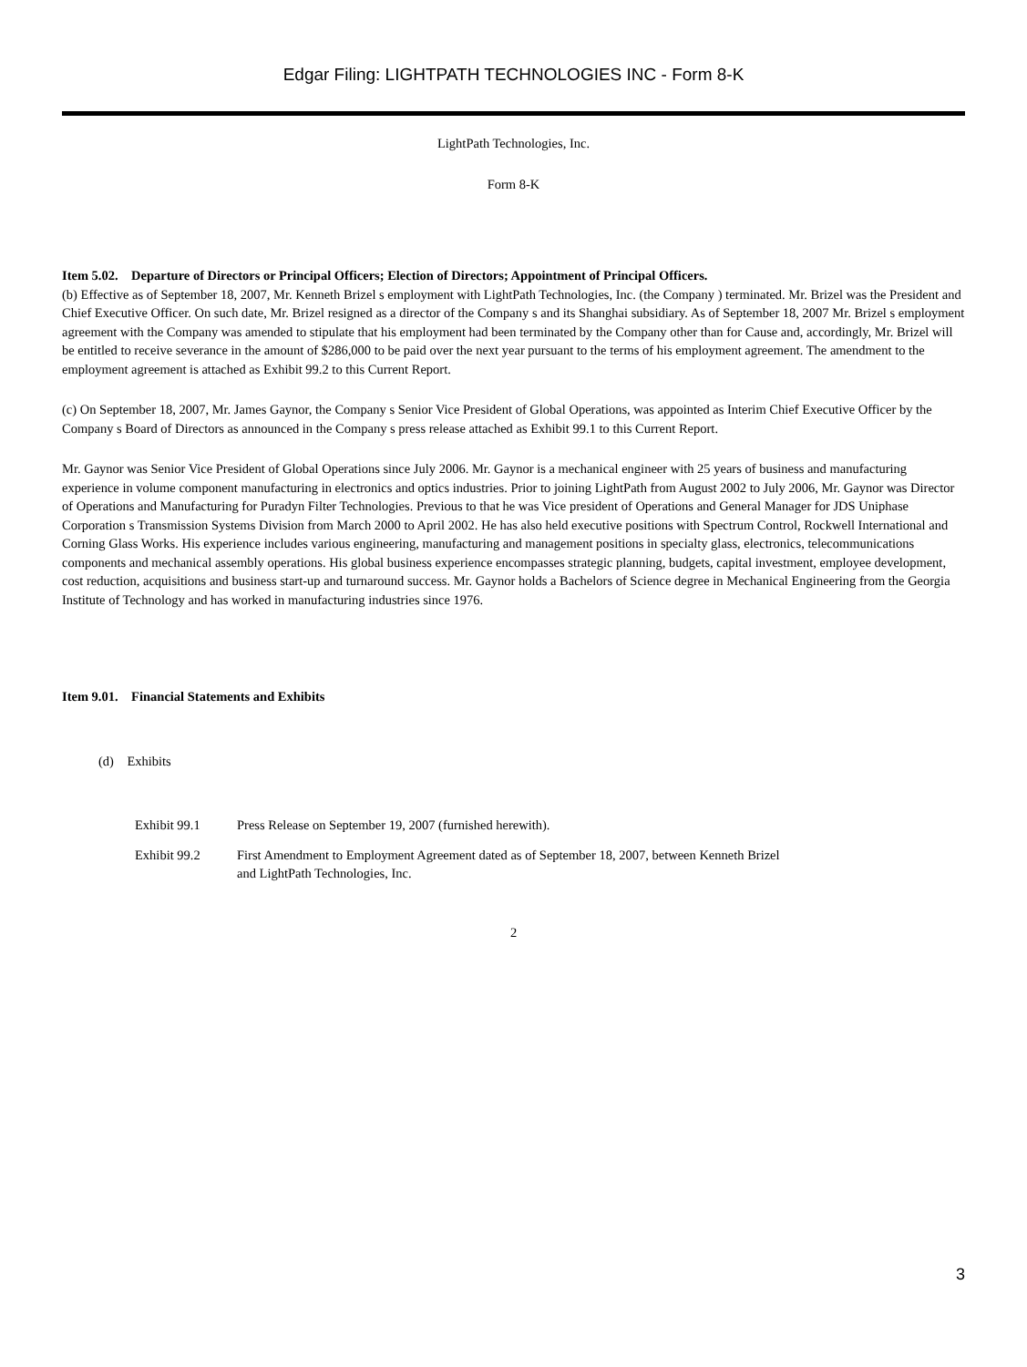Edgar Filing: LIGHTPATH TECHNOLOGIES INC - Form 8-K
LightPath Technologies, Inc.
Form 8-K
Item 5.02. Departure of Directors or Principal Officers; Election of Directors; Appointment of Principal Officers.
(b) Effective as of September 18, 2007, Mr. Kenneth Brizel s employment with LightPath Technologies, Inc. (the Company ) terminated. Mr. Brizel was the President and Chief Executive Officer. On such date, Mr. Brizel resigned as a director of the Company s and its Shanghai subsidiary. As of September 18, 2007 Mr. Brizel s employment agreement with the Company was amended to stipulate that his employment had been terminated by the Company other than for Cause and, accordingly, Mr. Brizel will be entitled to receive severance in the amount of $286,000 to be paid over the next year pursuant to the terms of his employment agreement. The amendment to the employment agreement is attached as Exhibit 99.2 to this Current Report.
(c) On September 18, 2007, Mr. James Gaynor, the Company s Senior Vice President of Global Operations, was appointed as Interim Chief Executive Officer by the Company s Board of Directors as announced in the Company s press release attached as Exhibit 99.1 to this Current Report.
Mr. Gaynor was Senior Vice President of Global Operations since July 2006. Mr. Gaynor is a mechanical engineer with 25 years of business and manufacturing experience in volume component manufacturing in electronics and optics industries. Prior to joining LightPath from August 2002 to July 2006, Mr. Gaynor was Director of Operations and Manufacturing for Puradyn Filter Technologies. Previous to that he was Vice president of Operations and General Manager for JDS Uniphase Corporation s Transmission Systems Division from March 2000 to April 2002. He has also held executive positions with Spectrum Control, Rockwell International and Corning Glass Works. His experience includes various engineering, manufacturing and management positions in specialty glass, electronics, telecommunications components and mechanical assembly operations. His global business experience encompasses strategic planning, budgets, capital investment, employee development, cost reduction, acquisitions and business start-up and turnaround success. Mr. Gaynor holds a Bachelors of Science degree in Mechanical Engineering from the Georgia Institute of Technology and has worked in manufacturing industries since 1976.
Item 9.01. Financial Statements and Exhibits
(d) Exhibits
Exhibit 99.1 Press Release on September 19, 2007 (furnished herewith).
Exhibit 99.2 First Amendment to Employment Agreement dated as of September 18, 2007, between Kenneth Brizel
and LightPath Technologies, Inc.
2
3